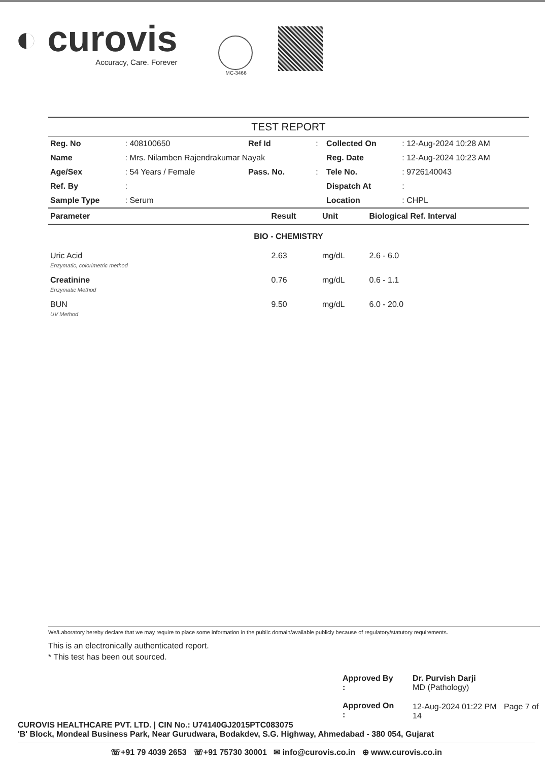◐ curovis
Accuracy, Care. Forever
MC-3466
TEST REPORT
| Reg. No | : 408100650 | Ref Id | : | Collected On | : 12-Aug-2024 10:28 AM |
| Name | : Mrs. Nilamben Rajendrakumar Nayak | | | Reg. Date | : 12-Aug-2024 10:23 AM |
| Age/Sex | : 54 Years / Female | Pass. No. | : | Tele No. | : 9726140043 |
| Ref. By | : | | | Dispatch At | : |
| Sample Type | : Serum | | | Location | : CHPL |
| Parameter | Result | Unit | Biological Ref. Interval |
| --- | --- | --- | --- |
| BIO - CHEMISTRY | | | |
| Uric Acid Enzymatic, colorimetric method | 2.63 | mg/dL | 2.6 - 6.0 |
| Creatinine Enzymatic Method | 0.76 | mg/dL | 0.6 - 1.1 |
| BUN UV Method | 9.50 | mg/dL | 6.0 - 20.0 |
We/Laboratory hereby declare that we may require to place some information in the public domain/available publicly because of regulatory/statutory requirements.
This is an electronically authenticated report.
* This test has been out sourced.
| Approved By : | Dr. Purvish Darji MD (Pathology) |
| Approved On : | 12-Aug-2024 01:22 PM Page 7 of 14 |
CUROVIS HEALTHCARE PVT. LTD. | CIN No.: U74140GJ2015PTC083075
'B' Block, Mondeal Business Park, Near Gurudwara, Bodakdev, S.G. Highway, Ahmedabad - 380 054, Gujarat
☏+91 79 4039 2653 ☏+91 75730 30001 ✉ info@curovis.co.in ⊕ www.curovis.co.in